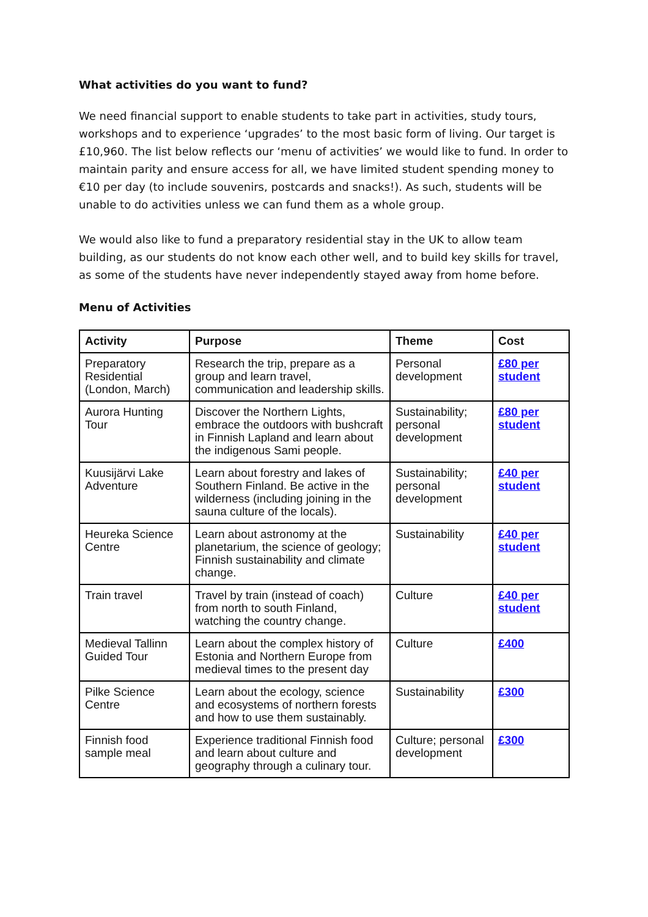What activities do you want to fund?
We need financial support to enable students to take part in activities, study tours, workshops and to experience ‘upgrades’ to the most basic form of living. Our target is £10,960. The list below reflects our ‘menu of activities’ we would like to fund. In order to maintain parity and ensure access for all, we have limited student spending money to €10 per day (to include souvenirs, postcards and snacks!). As such, students will be unable to do activities unless we can fund them as a whole group.
We would also like to fund a preparatory residential stay in the UK to allow team building, as our students do not know each other well, and to build key skills for travel, as some of the students have never independently stayed away from home before.
Menu of Activities
| Activity | Purpose | Theme | Cost |
| --- | --- | --- | --- |
| Preparatory Residential (London, March) | Research the trip, prepare as a group and learn travel, communication and leadership skills. | Personal development | £80 per student |
| Aurora Hunting Tour | Discover the Northern Lights, embrace the outdoors with bushcraft in Finnish Lapland and learn about the indigenous Sami people. | Sustainability; personal development | £80 per student |
| Kuusijärvi Lake Adventure | Learn about forestry and lakes of Southern Finland. Be active in the wilderness (including joining in the sauna culture of the locals). | Sustainability; personal development | £40 per student |
| Heureka Science Centre | Learn about astronomy at the planetarium, the science of geology; Finnish sustainability and climate change. | Sustainability | £40 per student |
| Train travel | Travel by train (instead of coach) from north to south Finland, watching the country change. | Culture | £40 per student |
| Medieval Tallinn Guided Tour | Learn about the complex history of Estonia and Northern Europe from medieval times to the present day | Culture | £400 |
| Pilke Science Centre | Learn about the ecology, science and ecosystems of northern forests and how to use them sustainably. | Sustainability | £300 |
| Finnish food sample meal | Experience traditional Finnish food and learn about culture and geography through a culinary tour. | Culture; personal development | £300 |